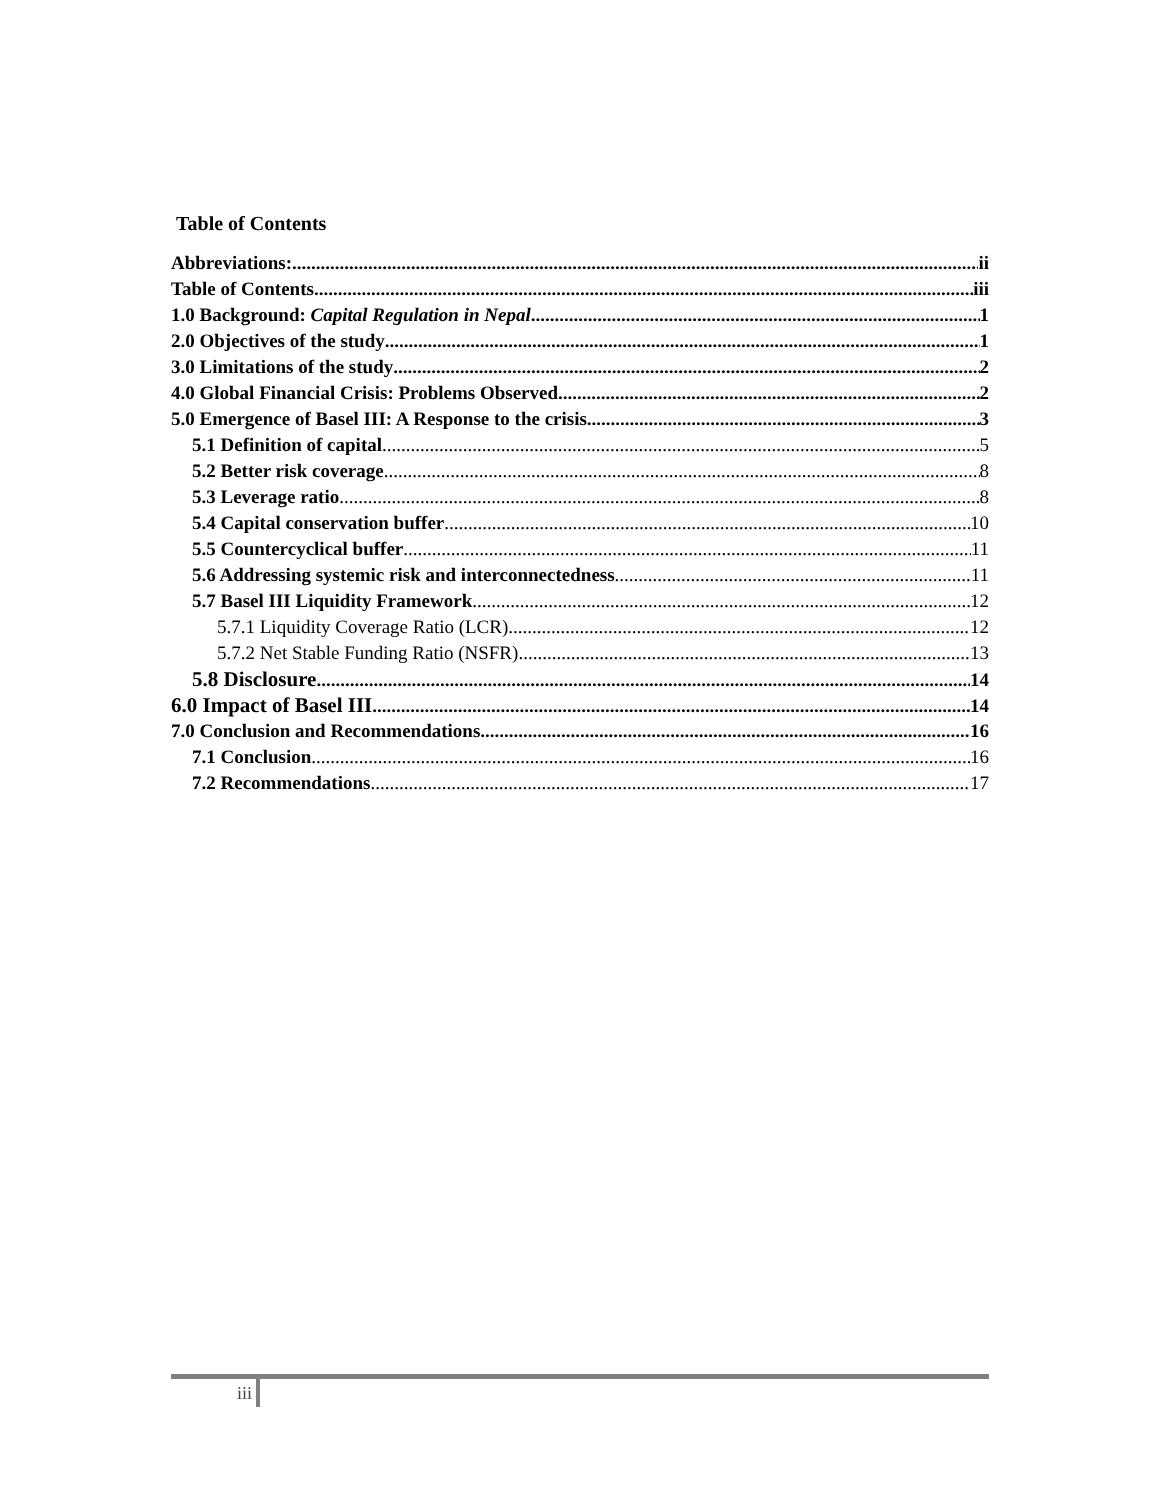Table of Contents
Abbreviations: ii
Table of Contents iii
1.0 Background: Capital Regulation in Nepal 1
2.0 Objectives of the study 1
3.0 Limitations of the study 2
4.0 Global Financial Crisis: Problems Observed 2
5.0 Emergence of Basel III: A Response to the crisis 3
5.1 Definition of capital 5
5.2 Better risk coverage 8
5.3 Leverage ratio 8
5.4 Capital conservation buffer 10
5.5 Countercyclical buffer 11
5.6 Addressing systemic risk and interconnectedness 11
5.7 Basel III Liquidity Framework 12
5.7.1 Liquidity Coverage Ratio (LCR) 12
5.7.2 Net Stable Funding Ratio (NSFR) 13
5.8 Disclosure 14
6.0 Impact of Basel III 14
7.0 Conclusion and Recommendations 16
7.1 Conclusion 16
7.2 Recommendations 17
iii